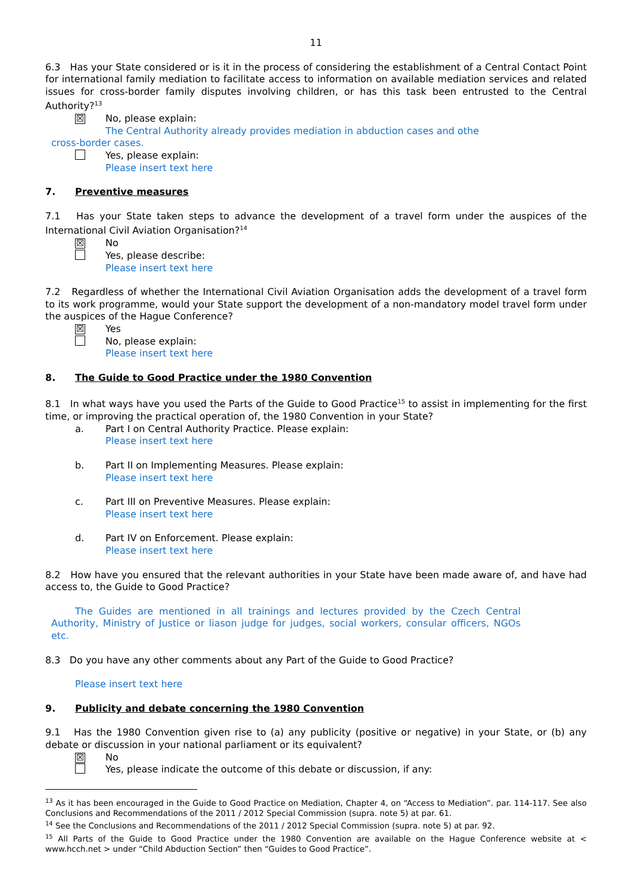11
6.3 Has your State considered or is it in the process of considering the establishment of a Central Contact Point for international family mediation to facilitate access to information on available mediation services and related issues for cross-border family disputes involving children, or has this task been entrusted to the Central Authority?<sup>13</sup>
☒
No, please explain:
The Central Authority already provides mediation in abduction cases and othe
cross-border cases.
Yes, please explain:
Please insert text here
7. Preventive measures
7.1 Has your State taken steps to advance the development of a travel form under the auspices of the International Civil Aviation Organisation?<sup>14</sup>
☒
No
Yes, please describe:
Please insert text here
7.2 Regardless of whether the International Civil Aviation Organisation adds the development of a travel form to its work programme, would your State support the development of a non-mandatory model travel form under the auspices of the Hague Conference?
☒
Yes
No, please explain:
Please insert text here
8. The Guide to Good Practice under the 1980 Convention
8.1 In what ways have you used the Parts of the Guide to Good Practice<sup>15</sup> to assist in implementing for the first time, or improving the practical operation of, the 1980 Convention in your State?
a. Part I on Central Authority Practice. Please explain:
Please insert text here
b. Part II on Implementing Measures. Please explain:
Please insert text here
c. Part III on Preventive Measures. Please explain:
Please insert text here
d. Part IV on Enforcement. Please explain:
Please insert text here
8.2 How have you ensured that the relevant authorities in your State have been made aware of, and have had access to, the Guide to Good Practice?
The Guides are mentioned in all trainings and lectures provided by the Czech Central Authority, Ministry of Justice or liason judge for judges, social workers, consular officers, NGOs etc.
8.3 Do you have any other comments about any Part of the Guide to Good Practice?
Please insert text here
9. Publicity and debate concerning the 1980 Convention
9.1 Has the 1980 Convention given rise to (a) any publicity (positive or negative) in your State, or (b) any debate or discussion in your national parliament or its equivalent?
☒
No
Yes, please indicate the outcome of this debate or discussion, if any:
<sup>13</sup> As it has been encouraged in the Guide to Good Practice on Mediation, Chapter 4, on “Access to Mediation”. par. 114-117. See also Conclusions and Recommendations of the 2011 / 2012 Special Commission (supra. note 5) at par. 61.
<sup>14</sup> See the Conclusions and Recommendations of the 2011 / 2012 Special Commission (supra. note 5) at par. 92.
<sup>15</sup> All Parts of the Guide to Good Practice under the 1980 Convention are available on the Hague Conference website at < www.hcch.net > under “Child Abduction Section” then “Guides to Good Practice”.